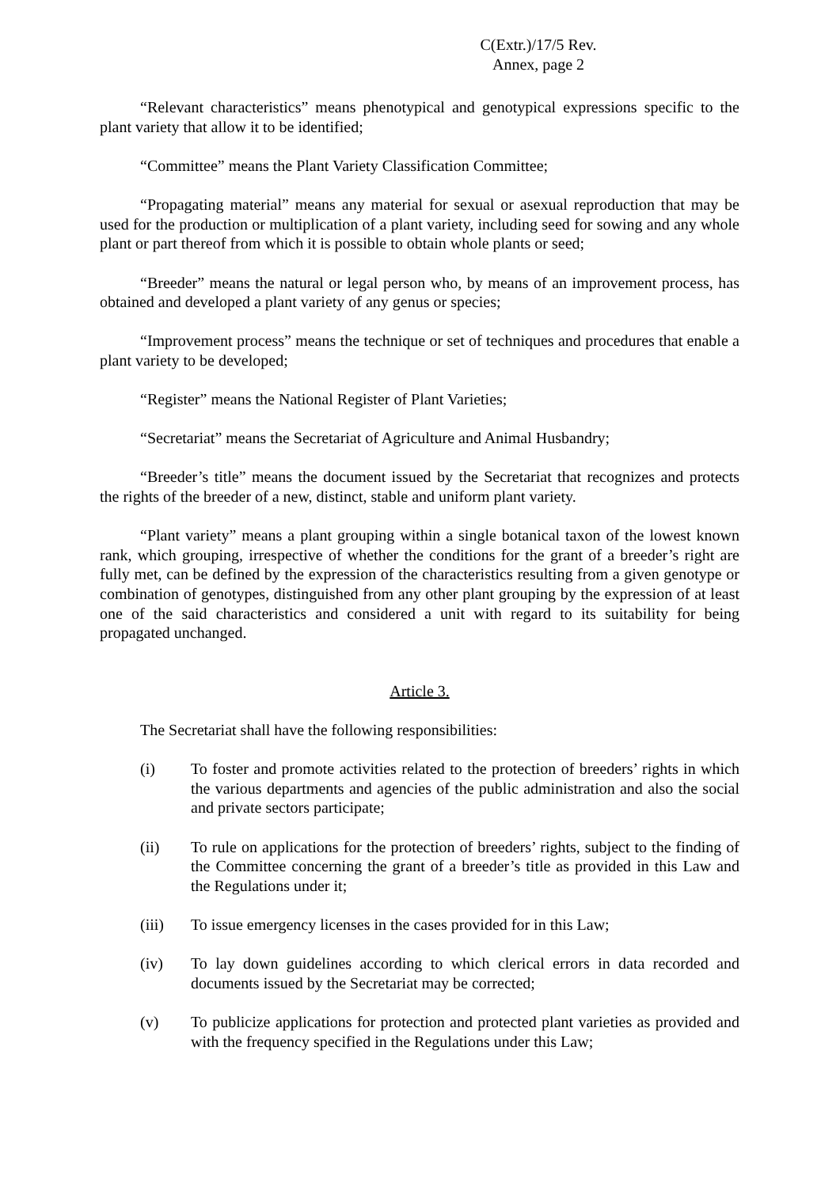C(Extr.)/17/5 Rev.
Annex, page 2
“Relevant characteristics” means phenotypical and genotypical expressions specific to the plant variety that allow it to be identified;
“Committee” means the Plant Variety Classification Committee;
“Propagating material” means any material for sexual or asexual reproduction that may be used for the production or multiplication of a plant variety, including seed for sowing and any whole plant or part thereof from which it is possible to obtain whole plants or seed;
“Breeder” means the natural or legal person who, by means of an improvement process, has obtained and developed a plant variety of any genus or species;
“Improvement process” means the technique or set of techniques and procedures that enable a plant variety to be developed;
“Register” means the National Register of Plant Varieties;
“Secretariat” means the Secretariat of Agriculture and Animal Husbandry;
“Breeder’s title” means the document issued by the Secretariat that recognizes and protects the rights of the breeder of a new, distinct, stable and uniform plant variety.
“Plant variety” means a plant grouping within a single botanical taxon of the lowest known rank, which grouping, irrespective of whether the conditions for the grant of a breeder’s right are fully met, can be defined by the expression of the characteristics resulting from a given genotype or combination of genotypes, distinguished from any other plant grouping by the expression of at least one of the said characteristics and considered a unit with regard to its suitability for being propagated unchanged.
Article 3.
The Secretariat shall have the following responsibilities:
(i) To foster and promote activities related to the protection of breeders’ rights in which the various departments and agencies of the public administration and also the social and private sectors participate;
(ii) To rule on applications for the protection of breeders’ rights, subject to the finding of the Committee concerning the grant of a breeder’s title as provided in this Law and the Regulations under it;
(iii) To issue emergency licenses in the cases provided for in this Law;
(iv) To lay down guidelines according to which clerical errors in data recorded and documents issued by the Secretariat may be corrected;
(v) To publicize applications for protection and protected plant varieties as provided and with the frequency specified in the Regulations under this Law;